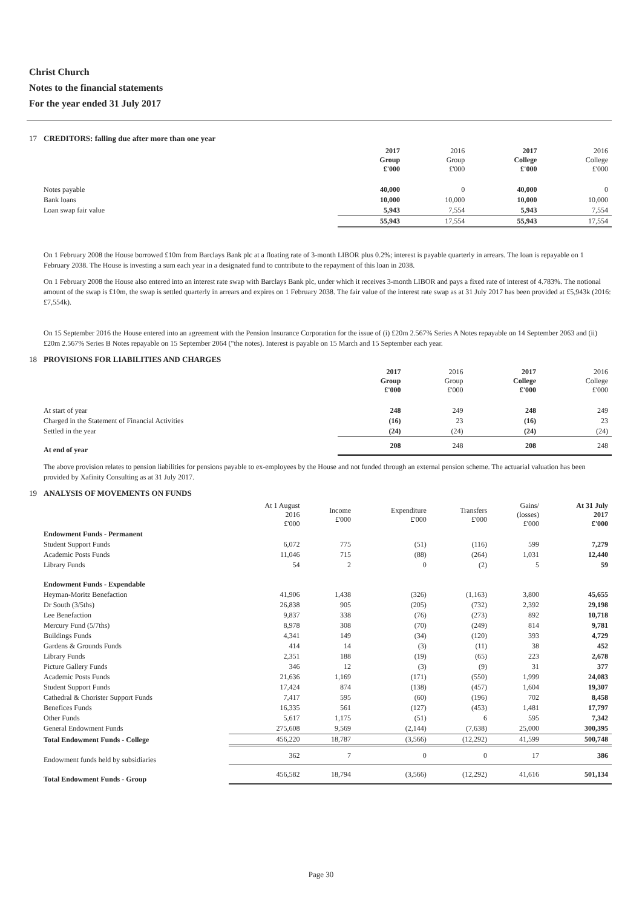Christ Church
Notes to the financial statements
For the year ended 31 July 2017
17 CREDITORS: falling due after more than one year
| | 2017 Group £'000 | 2016 Group £'000 | 2017 College £'000 | 2016 College £'000 |
| --- | --- | --- | --- | --- |
| Notes payable | 40,000 | 0 | 40,000 | 0 |
| Bank loans | 10,000 | 10,000 | 10,000 | 10,000 |
| Loan swap fair value | 5,943 | 7,554 | 5,943 | 7,554 |
| | 55,943 | 17,554 | 55,943 | 17,554 |
On 1 February 2008 the House borrowed £10m from Barclays Bank plc at a floating rate of 3-month LIBOR plus 0.2%; interest is payable quarterly in arrears. The loan is repayable on 1 February 2038. The House is investing a sum each year in a designated fund to contribute to the repayment of this loan in 2038.
On 1 February 2008 the House also entered into an interest rate swap with Barclays Bank plc, under which it receives 3-month LIBOR and pays a fixed rate of interest of 4.783%. The notional amount of the swap is £10m, the swap is settled quarterly in arrears and expires on 1 February 2038. The fair value of the interest rate swap as at 31 July 2017 has been provided at £5,943k (2016: £7,554k).
On 15 September 2016 the House entered into an agreement with the Pension Insurance Corporation for the issue of (i) £20m 2.567% Series A Notes repayable on 14 September 2063 and (ii) £20m 2.567% Series B Notes repayable on 15 September 2064 ("the notes). Interest is payable on 15 March and 15 September each year.
18 PROVISIONS FOR LIABILITIES AND CHARGES
| | 2017 Group £'000 | 2016 Group £'000 | 2017 College £'000 | 2016 College £'000 |
| --- | --- | --- | --- | --- |
| At start of year | 248 | 249 | 248 | 249 |
| Charged in the Statement of Financial Activities | (16) | 23 | (16) | 23 |
| Settled in the year | (24) | (24) | (24) | (24) |
| At end of year | 208 | 248 | 208 | 248 |
The above provision relates to pension liabilities for pensions payable to ex-employees by the House and not funded through an external pension scheme. The actuarial valuation has been provided by Xafinity Consulting as at 31 July 2017.
19 ANALYSIS OF MOVEMENTS ON FUNDS
| | At 1 August 2016 £'000 | Income £'000 | Expenditure £'000 | Transfers £'000 | Gains/ (losses) £'000 | At 31 July 2017 £'000 |
| --- | --- | --- | --- | --- | --- | --- |
| Endowment Funds - Permanent | | | | | | |
| Student Support Funds | 6,072 | 775 | (51) | (116) | 599 | 7,279 |
| Academic Posts Funds | 11,046 | 715 | (88) | (264) | 1,031 | 12,440 |
| Library Funds | 54 | 2 | 0 | (2) | 5 | 59 |
| Endowment Funds - Expendable | | | | | | |
| Heyman-Moritz Benefaction | 41,906 | 1,438 | (326) | (1,163) | 3,800 | 45,655 |
| Dr South (3/5ths) | 26,838 | 905 | (205) | (732) | 2,392 | 29,198 |
| Lee Benefaction | 9,837 | 338 | (76) | (273) | 892 | 10,718 |
| Mercury Fund (5/7ths) | 8,978 | 308 | (70) | (249) | 814 | 9,781 |
| Buildings Funds | 4,341 | 149 | (34) | (120) | 393 | 4,729 |
| Gardens & Grounds Funds | 414 | 14 | (3) | (11) | 38 | 452 |
| Library Funds | 2,351 | 188 | (19) | (65) | 223 | 2,678 |
| Picture Gallery Funds | 346 | 12 | (3) | (9) | 31 | 377 |
| Academic Posts Funds | 21,636 | 1,169 | (171) | (550) | 1,999 | 24,083 |
| Student Support Funds | 17,424 | 874 | (138) | (457) | 1,604 | 19,307 |
| Cathedral & Chorister Support Funds | 7,417 | 595 | (60) | (196) | 702 | 8,458 |
| Benefices Funds | 16,335 | 561 | (127) | (453) | 1,481 | 17,797 |
| Other Funds | 5,617 | 1,175 | (51) | 6 | 595 | 7,342 |
| General Endowment Funds | 275,608 | 9,569 | (2,144) | (7,638) | 25,000 | 300,395 |
| Total Endowment Funds - College | 456,220 | 18,787 | (3,566) | (12,292) | 41,599 | 500,748 |
| Endowment funds held by subsidiaries | 362 | 7 | 0 | 0 | 17 | 386 |
| Total Endowment Funds - Group | 456,582 | 18,794 | (3,566) | (12,292) | 41,616 | 501,134 |
Page 30